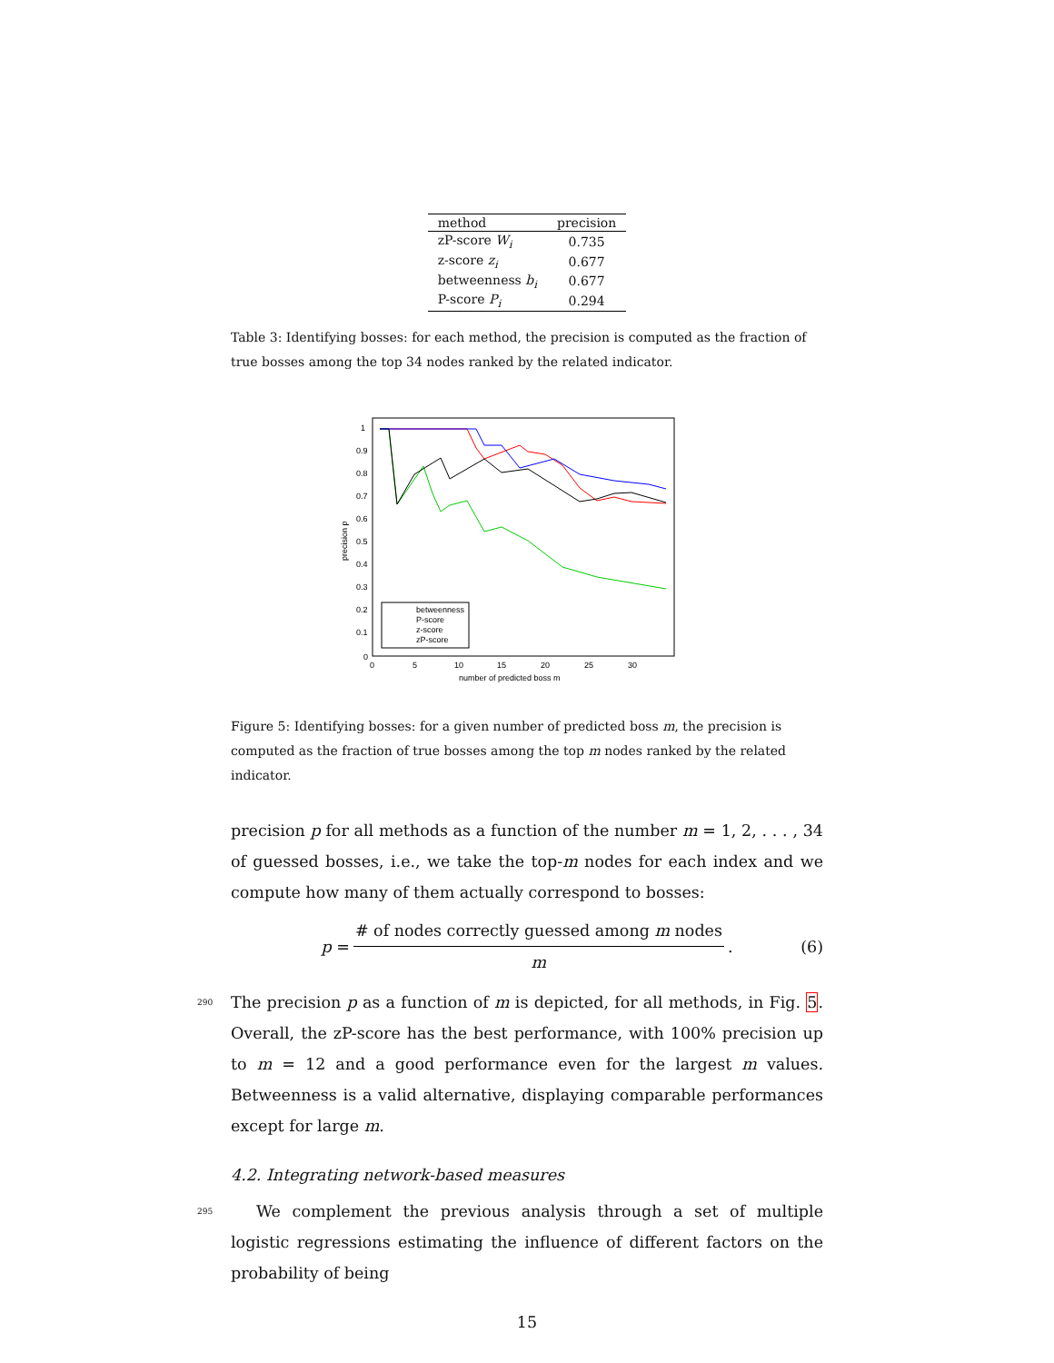| method | precision |
| --- | --- |
| zP-score W<sub>i</sub> | 0.735 |
| z-score z<sub>i</sub> | 0.677 |
| betweenness b<sub>i</sub> | 0.677 |
| P-score P<sub>i</sub> | 0.294 |
Table 3: Identifying bosses: for each method, the precision is computed as the fraction of true bosses among the top 34 nodes ranked by the related indicator.
precision p
1
0.9
0.8
0.7
0.6
0.5
0.4
0.3
0.2
0.1
0
0
5
10
15
20
25
30
number of predicted boss m
betweenness
P-score
z-score
zP-score
Figure 5: Identifying bosses: for a given number of predicted boss m, the precision is computed as the fraction of true bosses among the top m nodes ranked by the related indicator.
precision p for all methods as a function of the number m = 1, 2, . . . , 34 of guessed bosses, i.e., we take the top-m nodes for each index and we compute how many of them actually correspond to bosses:
p = # of nodes correctly guessed among m nodes m. (6)
290
The precision p as a function of m is depicted, for all methods, in Fig. 5. Overall, the zP-score has the best performance, with 100% precision up to m = 12 and a good performance even for the largest m values. Betweenness is a valid alternative, displaying comparable performances except for large m.
4.2. Integrating network-based measures
295
We complement the previous analysis through a set of multiple logistic regressions estimating the influence of different factors on the probability of being
15